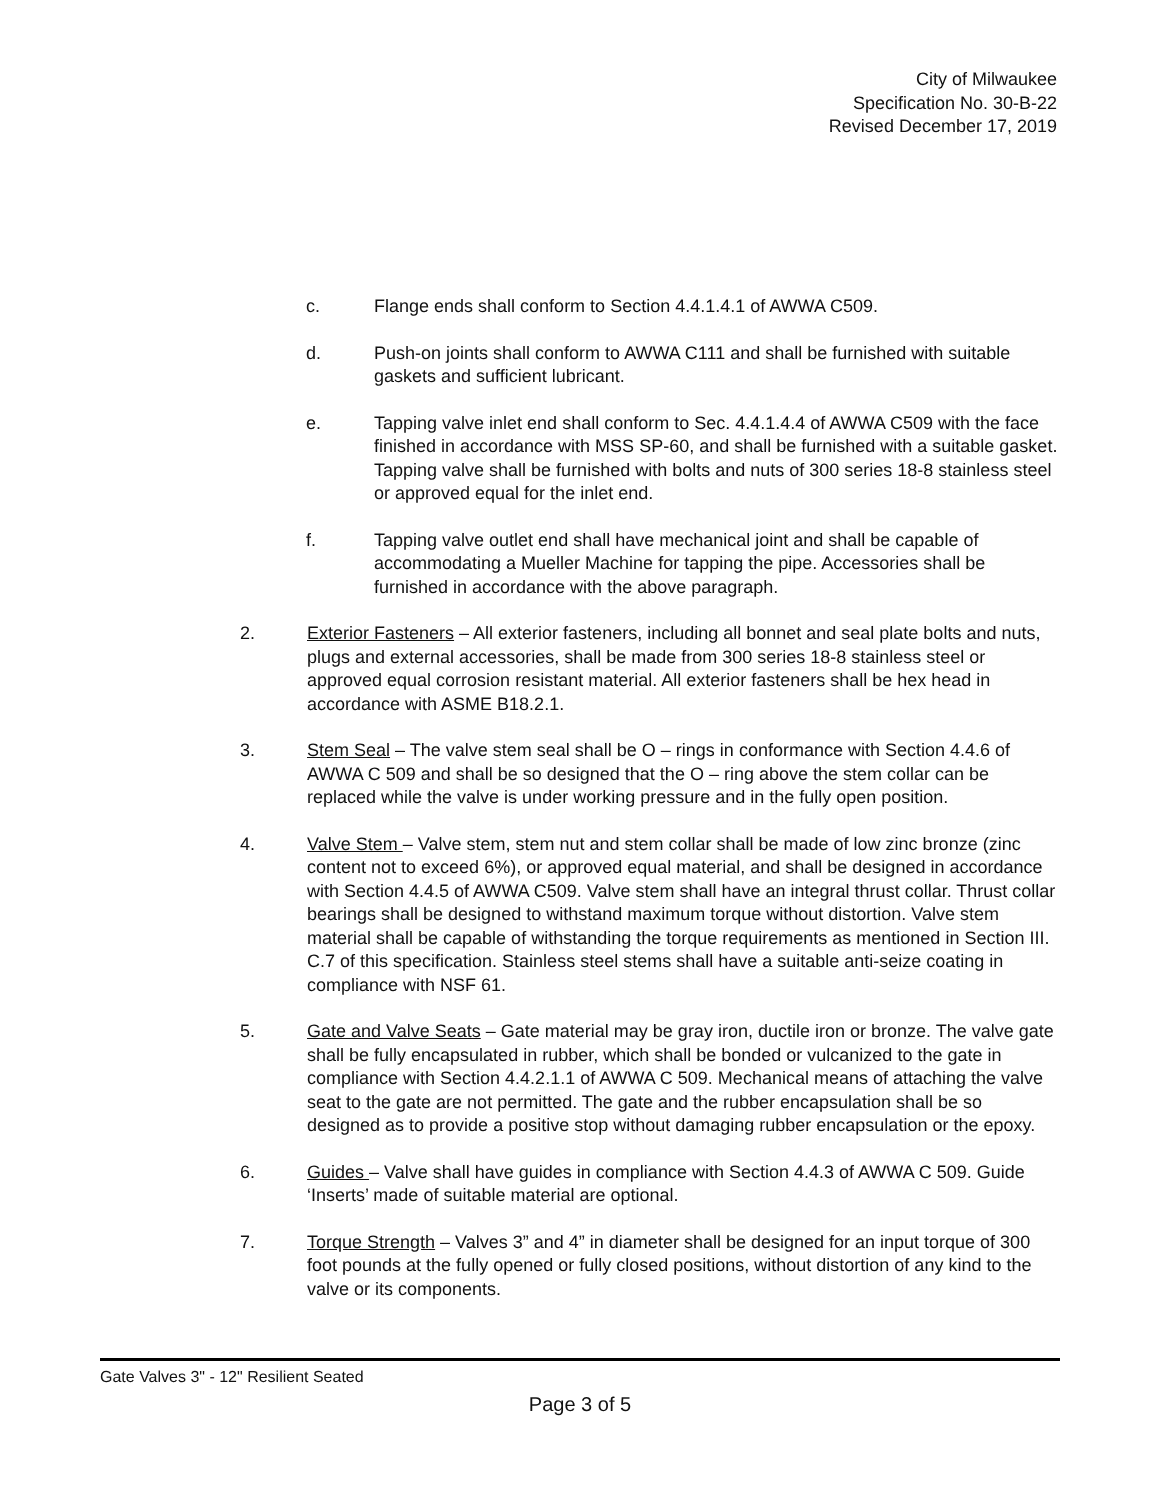City of Milwaukee
Specification No. 30-B-22
Revised December 17, 2019
c. Flange ends shall conform to Section 4.4.1.4.1 of AWWA C509.
d. Push-on joints shall conform to AWWA C111 and shall be furnished with suitable gaskets and sufficient lubricant.
e. Tapping valve inlet end shall conform to Sec. 4.4.1.4.4 of AWWA C509 with the face finished in accordance with MSS SP-60, and shall be furnished with a suitable gasket. Tapping valve shall be furnished with bolts and nuts of 300 series 18-8 stainless steel or approved equal for the inlet end.
f. Tapping valve outlet end shall have mechanical joint and shall be capable of accommodating a Mueller Machine for tapping the pipe. Accessories shall be furnished in accordance with the above paragraph.
2. Exterior Fasteners – All exterior fasteners, including all bonnet and seal plate bolts and nuts, plugs and external accessories, shall be made from 300 series 18-8 stainless steel or approved equal corrosion resistant material. All exterior fasteners shall be hex head in accordance with ASME B18.2.1.
3. Stem Seal – The valve stem seal shall be O – rings in conformance with Section 4.4.6 of AWWA C 509 and shall be so designed that the O – ring above the stem collar can be replaced while the valve is under working pressure and in the fully open position.
4. Valve Stem – Valve stem, stem nut and stem collar shall be made of low zinc bronze (zinc content not to exceed 6%), or approved equal material, and shall be designed in accordance with Section 4.4.5 of AWWA C509. Valve stem shall have an integral thrust collar. Thrust collar bearings shall be designed to withstand maximum torque without distortion. Valve stem material shall be capable of withstanding the torque requirements as mentioned in Section III. C.7 of this specification. Stainless steel stems shall have a suitable anti-seize coating in compliance with NSF 61.
5. Gate and Valve Seats – Gate material may be gray iron, ductile iron or bronze. The valve gate shall be fully encapsulated in rubber, which shall be bonded or vulcanized to the gate in compliance with Section 4.4.2.1.1 of AWWA C 509. Mechanical means of attaching the valve seat to the gate are not permitted. The gate and the rubber encapsulation shall be so designed as to provide a positive stop without damaging rubber encapsulation or the epoxy.
6. Guides – Valve shall have guides in compliance with Section 4.4.3 of AWWA C 509. Guide ‘Inserts’ made of suitable material are optional.
7. Torque Strength – Valves 3” and 4” in diameter shall be designed for an input torque of 300 foot pounds at the fully opened or fully closed positions, without distortion of any kind to the valve or its components.
Gate Valves 3" - 12" Resilient Seated
Page 3 of 5